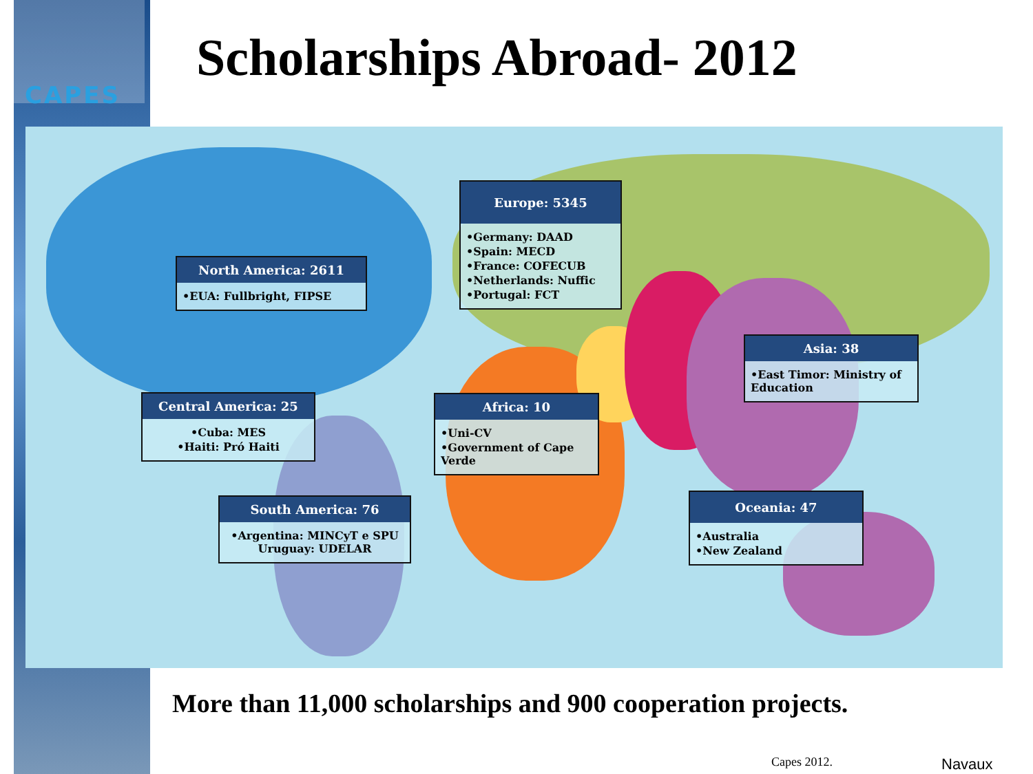CAPES
Scholarships Abroad- 2012
North America: 2611
•EUA: Fullbright, FIPSE
Europe: 5345
•Germany: DAAD
•Spain: MECD
•France: COFECUB
•Netherlands: Nuffic
•Portugal: FCT
Asia: 38
•East Timor: Ministry of Education
Central America: 25
•Cuba: MES
•Haiti: Pró Haiti
Africa: 10
•Uni-CV
•Government of Cape Verde
South America: 76
•Argentina: MINCyT e SPU Uruguay: UDELAR
Oceania: 47
•Australia
•New Zealand
More than 11,000 scholarships and 900 cooperation projects.
Capes 2012. Navaux